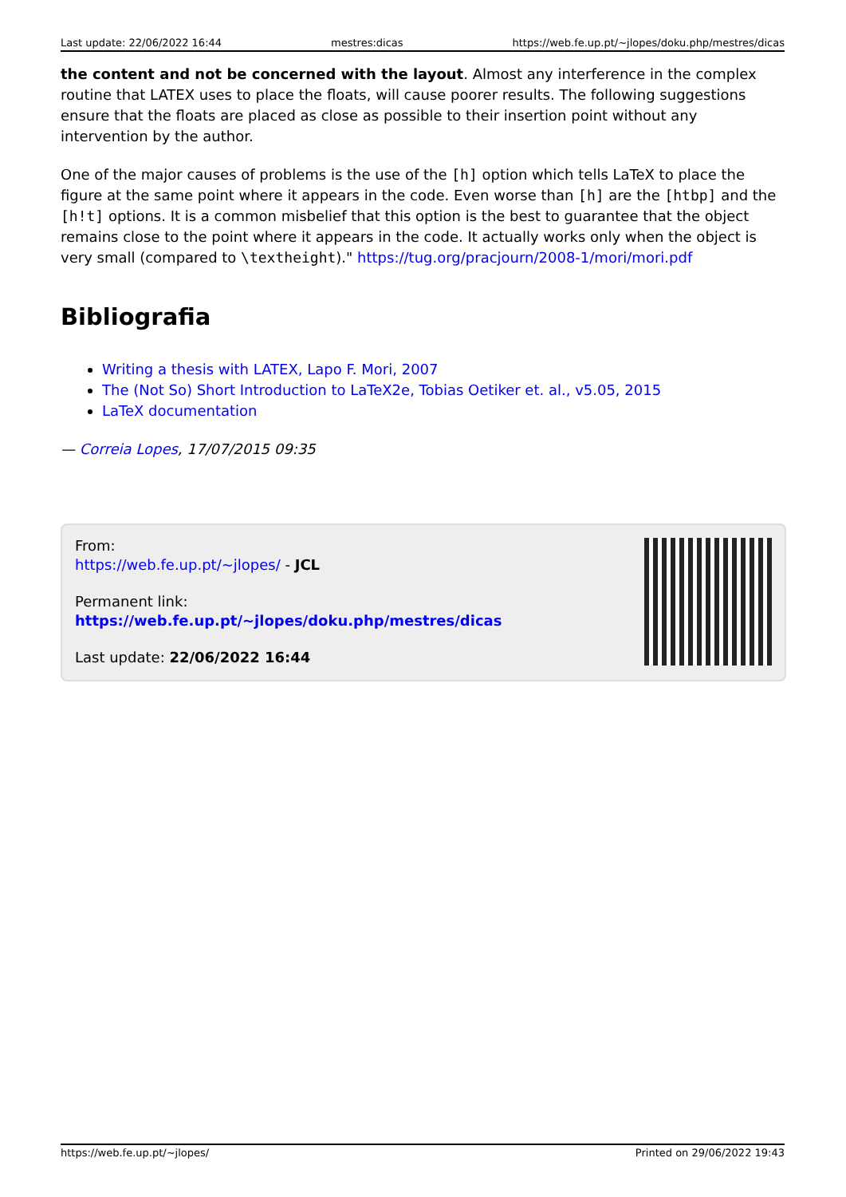Last update: 22/06/2022 16:44 mestres:dicas https://web.fe.up.pt/~jlopes/doku.php/mestres/dicas
the content and not be concerned with the layout. Almost any interference in the complex routine that LATEX uses to place the floats, will cause poorer results. The following suggestions ensure that the floats are placed as close as possible to their insertion point without any intervention by the author.
One of the major causes of problems is the use of the [h] option which tells LaTeX to place the figure at the same point where it appears in the code. Even worse than [h] are the [htbp] and the [h!t] options. It is a common misbelief that this option is the best to guarantee that the object remains close to the point where it appears in the code. It actually works only when the object is very small (compared to \textheight)." https://tug.org/pracjourn/2008-1/mori/mori.pdf
Bibliografia
Writing a thesis with LATEX, Lapo F. Mori, 2007
The (Not So) Short Introduction to LaTeX2e, Tobias Oetiker et. al., v5.05, 2015
LaTeX documentation
— Correia Lopes, 17/07/2015 09:35
From:
https://web.fe.up.pt/~jlopes/ - JCL
Permanent link:
https://web.fe.up.pt/~jlopes/doku.php/mestres/dicas
Last update: 22/06/2022 16:44
https://web.fe.up.pt/~jlopes/ Printed on 29/06/2022 19:43